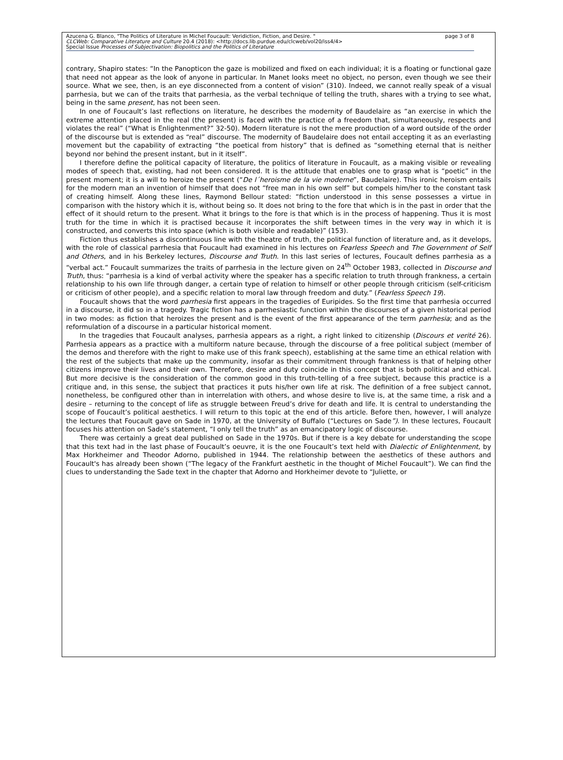Azucena G. Blanco, "The Politics of Literature in Michel Foucault: Veridiction, Fiction, and Desire. " page 3 of 8
CLCWeb: Comparative Literature and Culture 20.4 (2018): <http://docs.lib.purdue.edu/clcweb/vol20/iss4/4>
Special Issue Processes of Subjectivation: Biopolitics and the Politics of Literature
contrary, Shapiro states: “In the Panopticon the gaze is mobilized and fixed on each individual; it is a floating or functional gaze that need not appear as the look of anyone in particular. In Manet looks meet no object, no person, even though we see their source. What we see, then, is an eye disconnected from a content of vision” (310). Indeed, we cannot really speak of a visual parrhesia, but we can of the traits that parrhesia, as the verbal technique of telling the truth, shares with a trying to see what, being in the same present, has not been seen.
In one of Foucault’s last reflections on literature, he describes the modernity of Baudelaire as “an exercise in which the extreme attention placed in the real (the present) is faced with the practice of a freedom that, simultaneously, respects and violates the real” (“What is Enlightenment?” 32-50). Modern literature is not the mere production of a word outside of the order of the discourse but is extended as “real” discourse. The modernity of Baudelaire does not entail accepting it as an everlasting movement but the capability of extracting “the poetical from history” that is defined as “something eternal that is neither beyond nor behind the present instant, but in it itself”.
I therefore define the political capacity of literature, the politics of literature in Foucault, as a making visible or revealing modes of speech that, existing, had not been considered. It is the attitude that enables one to grasp what is “poetic” in the present moment; it is a will to heroize the present (“De l´heroisme de la vie moderne”, Baudelaire). This ironic heroism entails for the modern man an invention of himself that does not “free man in his own self” but compels him/her to the constant task of creating himself. Along these lines, Raymond Bellour stated: “fiction understood in this sense possesses a virtue in comparison with the history which it is, without being so. It does not bring to the fore that which is in the past in order that the effect of it should return to the present. What it brings to the fore is that which is in the process of happening. Thus it is most truth for the time in which it is practised because it incorporates the shift between times in the very way in which it is constructed, and converts this into space (which is both visible and readable)” (153).
Fiction thus establishes a discontinuous line with the theatre of truth, the political function of literature and, as it develops, with the role of classical parrhesia that Foucault had examined in his lectures on Fearless Speech and The Government of Self and Others, and in his Berkeley lectures, Discourse and Truth. In this last series of lectures, Foucault defines parrhesia as a “verbal act.” Foucault summarizes the traits of parrhesia in the lecture given on 24<sup>th</sup> October 1983, collected in Discourse and Truth, thus: “parrhesia is a kind of verbal activity where the speaker has a specific relation to truth through frankness, a certain relationship to his own life through danger, a certain type of relation to himself or other people through criticism (self-criticism or criticism of other people), and a specific relation to moral law through freedom and duty.” (Fearless Speech 19).
Foucault shows that the word parrhesia first appears in the tragedies of Euripides. So the first time that parrhesia occurred in a discourse, it did so in a tragedy. Tragic fiction has a parrhesiastic function within the discourses of a given historical period in two modes: as fiction that heroizes the present and is the event of the first appearance of the term parrhesia; and as the reformulation of a discourse in a particular historical moment.
In the tragedies that Foucault analyses, parrhesia appears as a right, a right linked to citizenship (Discours et verité 26). Parrhesia appears as a practice with a multiform nature because, through the discourse of a free political subject (member of the demos and therefore with the right to make use of this frank speech), establishing at the same time an ethical relation with the rest of the subjects that make up the community, insofar as their commitment through frankness is that of helping other citizens improve their lives and their own. Therefore, desire and duty coincide in this concept that is both political and ethical. But more decisive is the consideration of the common good in this truth-telling of a free subject, because this practice is a critique and, in this sense, the subject that practices it puts his/her own life at risk. The definition of a free subject cannot, nonetheless, be configured other than in interrelation with others, and whose desire to live is, at the same time, a risk and a desire – returning to the concept of life as struggle between Freud’s drive for death and life. It is central to understanding the scope of Foucault’s political aesthetics. I will return to this topic at the end of this article. Before then, however, I will analyze the lectures that Foucault gave on Sade in 1970, at the University of Buffalo (“Lectures on Sade”). In these lectures, Foucault focuses his attention on Sade’s statement, “I only tell the truth” as an emancipatory logic of discourse.
There was certainly a great deal published on Sade in the 1970s. But if there is a key debate for understanding the scope that this text had in the last phase of Foucault’s oeuvre, it is the one Foucault’s text held with Dialectic of Enlightenment, by Max Horkheimer and Theodor Adorno, published in 1944. The relationship between the aesthetics of these authors and Foucault's has already been shown (“The legacy of the Frankfurt aesthetic in the thought of Michel Foucault”). We can find the clues to understanding the Sade text in the chapter that Adorno and Horkheimer devote to “Juliette, or